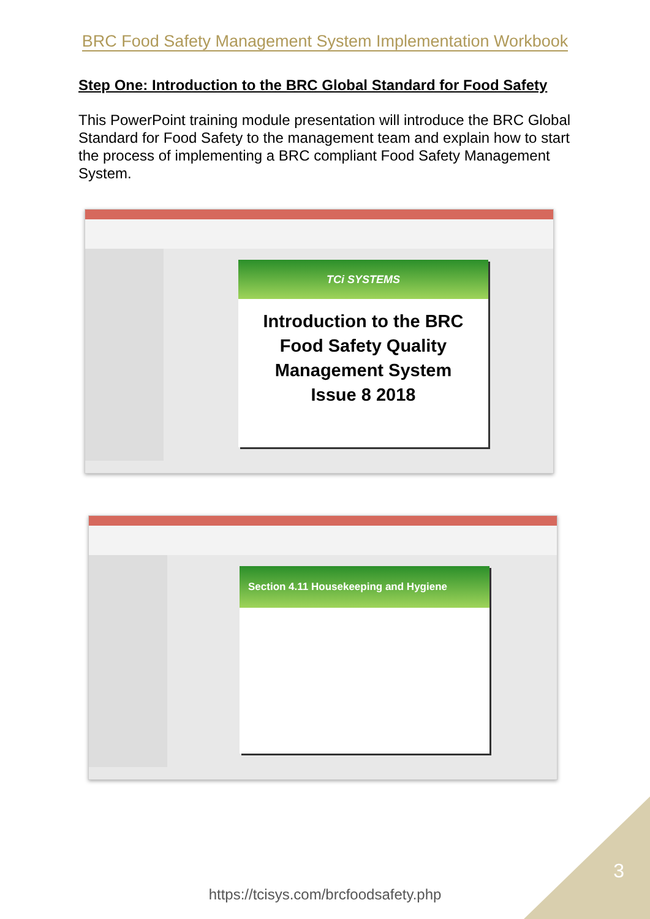BRC Food Safety Management System Implementation Workbook
Step One: Introduction to the BRC Global Standard for Food Safety
This PowerPoint training module presentation will introduce the BRC Global Standard for Food Safety to the management team and explain how to start the process of implementing a BRC compliant Food Safety Management System.
TCi SYSTEMS
Introduction to the BRC
Food Safety Quality
Management System
Issue 8 2018
Section 4.11 Housekeeping and Hygiene
3
https://tcisys.com/brcfoodsafety.php